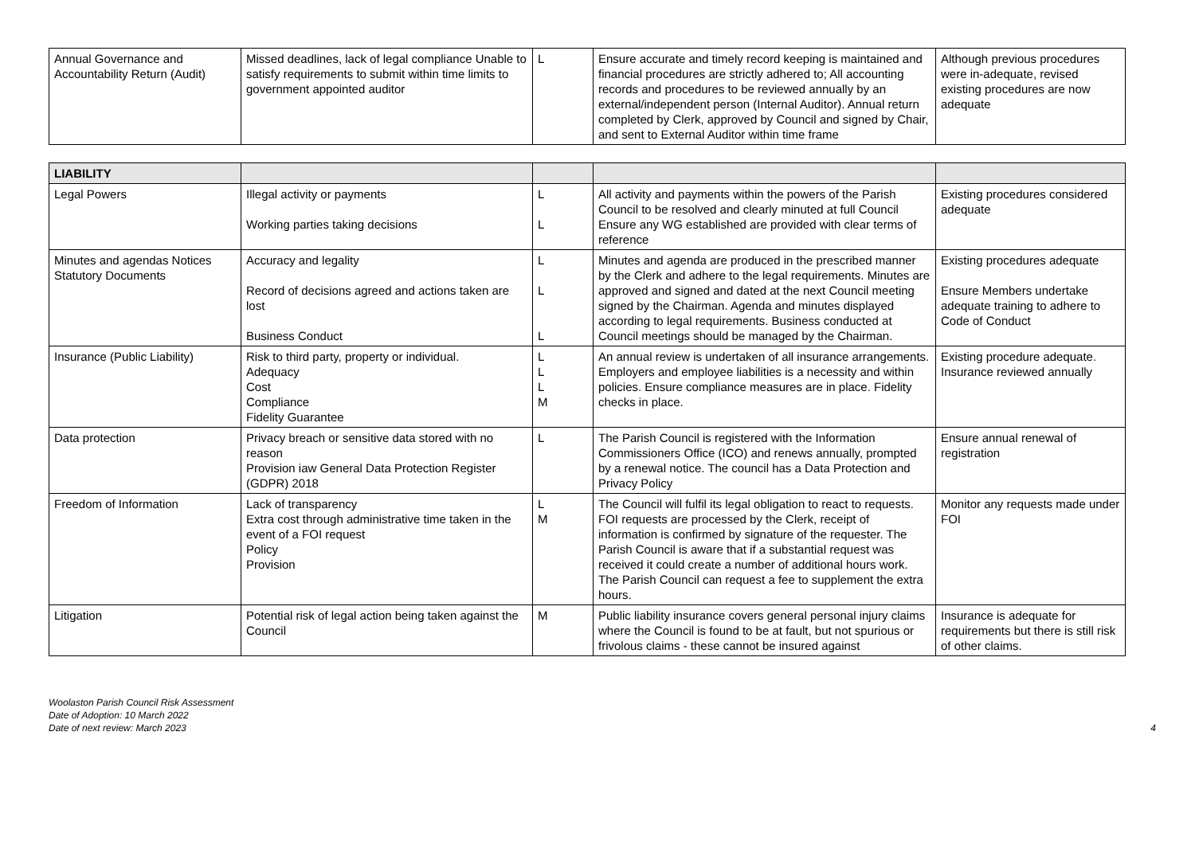| Annual Governance and Accountability Return (Audit) | Missed deadlines, lack of legal compliance Unable to satisfy requirements to submit within time limits to government appointed auditor | L | Ensure accurate and timely record keeping is maintained and financial procedures are strictly adhered to; All accounting records and procedures to be reviewed annually by an external/independent person (Internal Auditor). Annual return completed by Clerk, approved by Council and signed by Chair, and sent to External Auditor within time frame | Although previous procedures were in-adequate, revised existing procedures are now adequate |
| LIABILITY | | | | |
| Legal Powers | Illegal activity or payments Working parties taking decisions | L L | All activity and payments within the powers of the Parish Council to be resolved and clearly minuted at full Council Ensure any WG established are provided with clear terms of reference | Existing procedures considered adequate |
| Minutes and agendas Notices Statutory Documents | Accuracy and legality Record of decisions agreed and actions taken are lost Business Conduct | L L L | Minutes and agenda are produced in the prescribed manner by the Clerk and adhere to the legal requirements. Minutes are approved and signed and dated at the next Council meeting signed by the Chairman. Agenda and minutes displayed according to legal requirements. Business conducted at Council meetings should be managed by the Chairman. | Existing procedures adequate Ensure Members undertake adequate training to adhere to Code of Conduct |
| Insurance (Public Liability) | Risk to third party, property or individual. Adequacy Cost Compliance Fidelity Guarantee | L L L M | An annual review is undertaken of all insurance arrangements. Employers and employee liabilities is a necessity and within policies. Ensure compliance measures are in place. Fidelity checks in place. | Existing procedure adequate. Insurance reviewed annually |
| Data protection | Privacy breach or sensitive data stored with no reason Provision iaw General Data Protection Register (GDPR) 2018 | L | The Parish Council is registered with the Information Commissioners Office (ICO) and renews annually, prompted by a renewal notice. The council has a Data Protection and Privacy Policy | Ensure annual renewal of registration |
| Freedom of Information | Lack of transparency Extra cost through administrative time taken in the event of a FOI request Policy Provision | L M | The Council will fulfil its legal obligation to react to requests. FOI requests are processed by the Clerk, receipt of information is confirmed by signature of the requester. The Parish Council is aware that if a substantial request was received it could create a number of additional hours work. The Parish Council can request a fee to supplement the extra hours. | Monitor any requests made under FOI |
| Litigation | Potential risk of legal action being taken against the Council | M | Public liability insurance covers general personal injury claims where the Council is found to be at fault, but not spurious or frivolous claims - these cannot be insured against | Insurance is adequate for requirements but there is still risk of other claims. |
Woolaston Parish Council Risk Assessment
Date of Adoption: 10 March 2022
Date of next review: March 2023
4